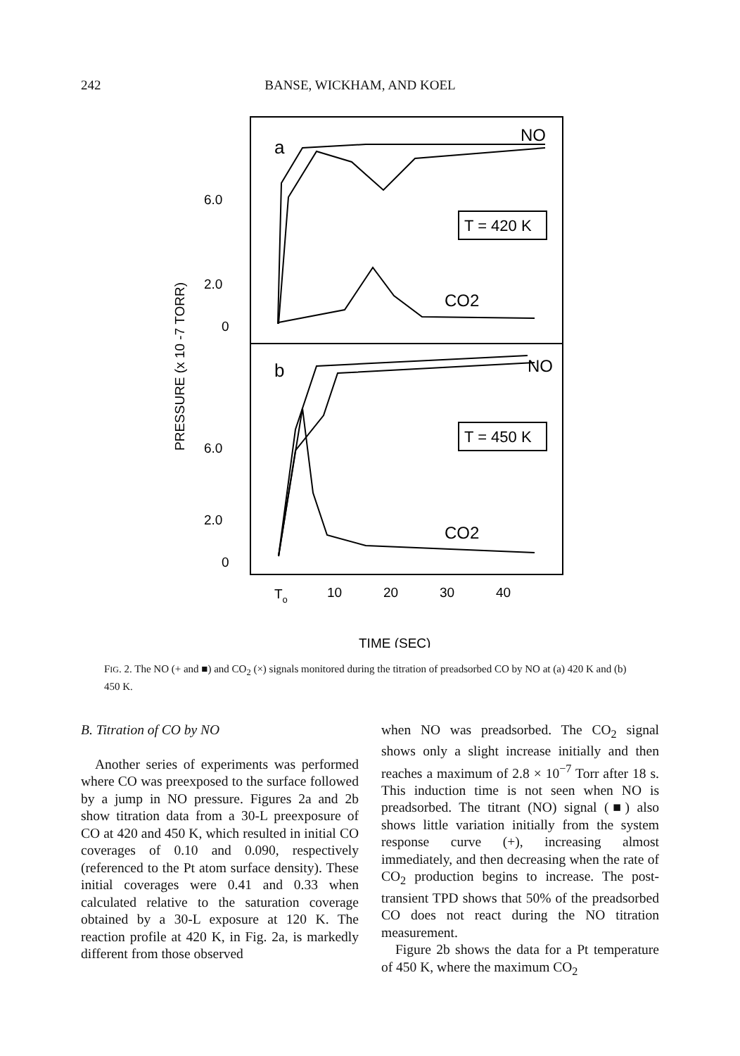242 BANSE, WICKHAM, AND KOEL
a
NO
T = 420 K
CO2
b
NO
T = 450 K
CO2
6.0
2.0
0
6.0
2.0
0
PRESSURE (x 10 -7 TORR)
To
10
20
30
40
TIME (SEC)
FIG. 2. The NO (+ and ■) and CO<sub>2</sub> (×) signals monitored during the titration of preadsorbed CO by NO at (a) 420 K and (b) 450 K.
B. Titration of CO by NO
Another series of experiments was performed where CO was preexposed to the surface followed by a jump in NO pressure. Figures 2a and 2b show titration data from a 30-L preexposure of CO at 420 and 450 K, which resulted in initial CO coverages of 0.10 and 0.090, respectively (referenced to the Pt atom surface density). These initial coverages were 0.41 and 0.33 when calculated relative to the saturation coverage obtained by a 30-L exposure at 120 K. The reaction profile at 420 K, in Fig. 2a, is markedly different from those observed
when NO was preadsorbed. The CO<sub>2</sub> signal shows only a slight increase initially and then reaches a maximum of 2.8 × 10<sup>−7</sup> Torr after 18 s. This induction time is not seen when NO is preadsorbed. The titrant (NO) signal (■) also shows little variation initially from the system response curve (+), increasing almost immediately, and then decreasing when the rate of CO<sub>2</sub> production begins to increase. The post-transient TPD shows that 50% of the preadsorbed CO does not react during the NO titration measurement.
Figure 2b shows the data for a Pt temperature of 450 K, where the maximum CO<sub>2</sub>